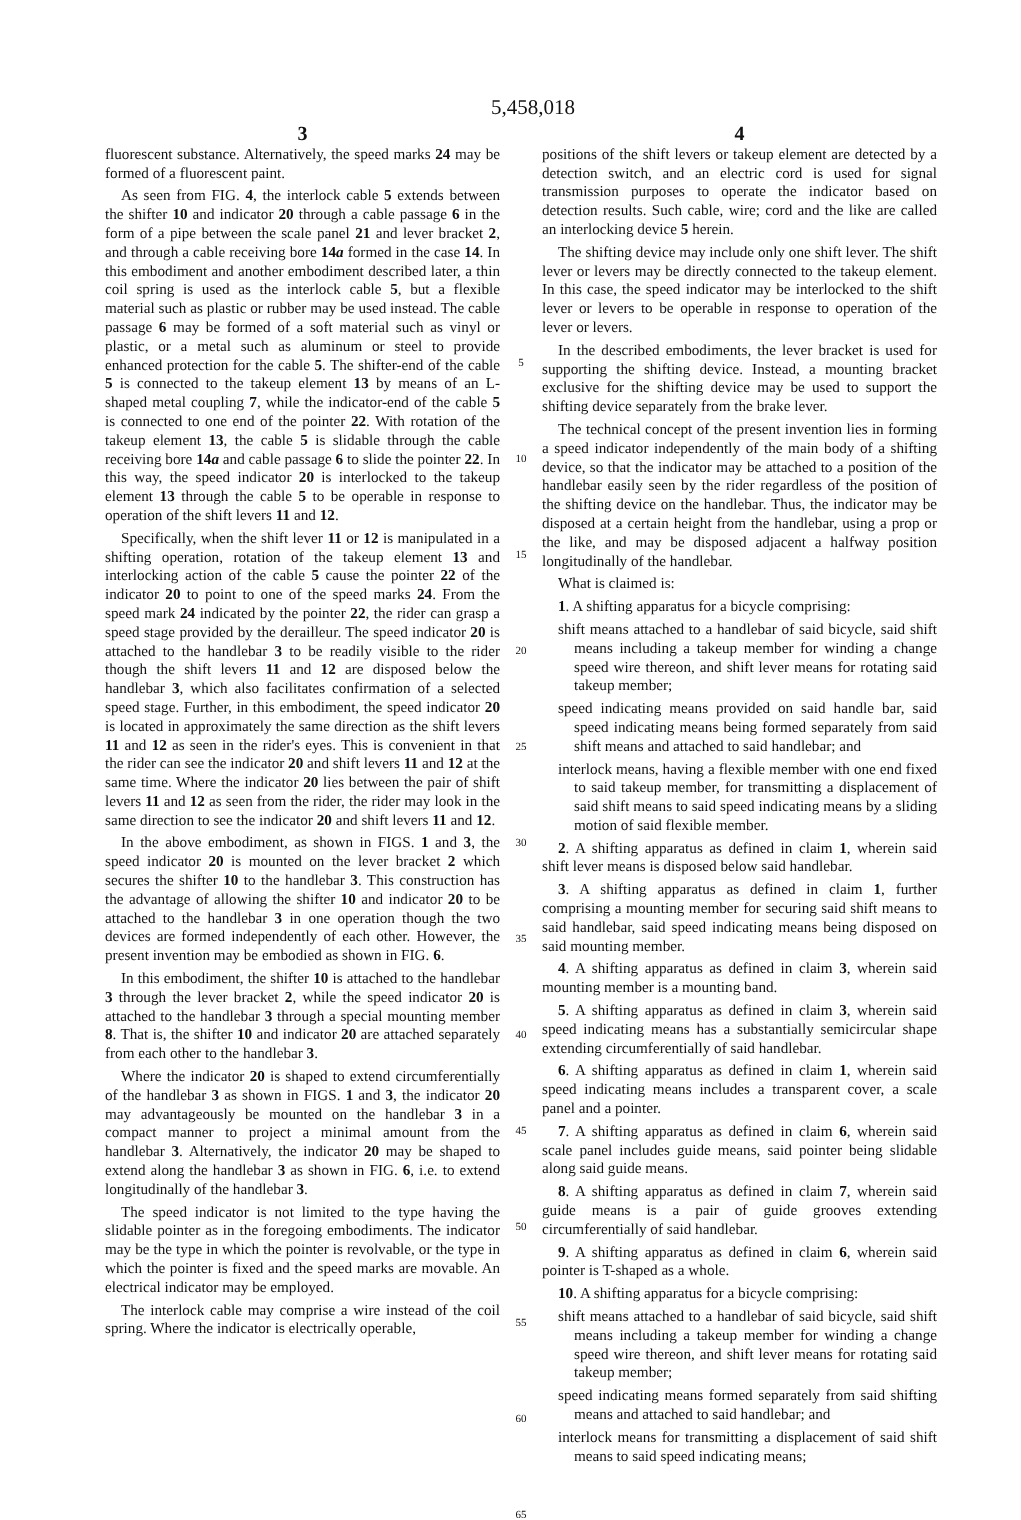5,458,018
3
fluorescent substance. Alternatively, the speed marks 24 may be formed of a fluorescent paint.
As seen from FIG. 4, the interlock cable 5 extends between the shifter 10 and indicator 20 through a cable passage 6 in the form of a pipe between the scale panel 21 and lever bracket 2, and through a cable receiving bore 14a formed in the case 14. In this embodiment and another embodiment described later, a thin coil spring is used as the interlock cable 5, but a flexible material such as plastic or rubber may be used instead. The cable passage 6 may be formed of a soft material such as vinyl or plastic, or a metal such as aluminum or steel to provide enhanced protection for the cable 5. The shifter-end of the cable 5 is connected to the takeup element 13 by means of an L-shaped metal coupling 7, while the indicator-end of the cable 5 is connected to one end of the pointer 22. With rotation of the takeup element 13, the cable 5 is slidable through the cable receiving bore 14a and cable passage 6 to slide the pointer 22. In this way, the speed indicator 20 is interlocked to the takeup element 13 through the cable 5 to be operable in response to operation of the shift levers 11 and 12.
Specifically, when the shift lever 11 or 12 is manipulated in a shifting operation, rotation of the takeup element 13 and interlocking action of the cable 5 cause the pointer 22 of the indicator 20 to point to one of the speed marks 24. From the speed mark 24 indicated by the pointer 22, the rider can grasp a speed stage provided by the derailleur. The speed indicator 20 is attached to the handlebar 3 to be readily visible to the rider though the shift levers 11 and 12 are disposed below the handlebar 3, which also facilitates confirmation of a selected speed stage. Further, in this embodiment, the speed indicator 20 is located in approximately the same direction as the shift levers 11 and 12 as seen in the rider's eyes. This is convenient in that the rider can see the indicator 20 and shift levers 11 and 12 at the same time. Where the indicator 20 lies between the pair of shift levers 11 and 12 as seen from the rider, the rider may look in the same direction to see the indicator 20 and shift levers 11 and 12.
In the above embodiment, as shown in FIGS. 1 and 3, the speed indicator 20 is mounted on the lever bracket 2 which secures the shifter 10 to the handlebar 3. This construction has the advantage of allowing the shifter 10 and indicator 20 to be attached to the handlebar 3 in one operation though the two devices are formed independently of each other. However, the present invention may be embodied as shown in FIG. 6.
In this embodiment, the shifter 10 is attached to the handlebar 3 through the lever bracket 2, while the speed indicator 20 is attached to the handlebar 3 through a special mounting member 8. That is, the shifter 10 and indicator 20 are attached separately from each other to the handlebar 3.
Where the indicator 20 is shaped to extend circumferentially of the handlebar 3 as shown in FIGS. 1 and 3, the indicator 20 may advantageously be mounted on the handlebar 3 in a compact manner to project a minimal amount from the handlebar 3. Alternatively, the indicator 20 may be shaped to extend along the handlebar 3 as shown in FIG. 6, i.e. to extend longitudinally of the handlebar 3.
The speed indicator is not limited to the type having the slidable pointer as in the foregoing embodiments. The indicator may be the type in which the pointer is revolvable, or the type in which the pointer is fixed and the speed marks are movable. An electrical indicator may be employed.
The interlock cable may comprise a wire instead of the coil spring. Where the indicator is electrically operable,
5
10
15
20
25
30
35
40
45
50
55
60
65
4
positions of the shift levers or takeup element are detected by a detection switch, and an electric cord is used for signal transmission purposes to operate the indicator based on detection results. Such cable, wire; cord and the like are called an interlocking device 5 herein.
The shifting device may include only one shift lever. The shift lever or levers may be directly connected to the takeup element. In this case, the speed indicator may be interlocked to the shift lever or levers to be operable in response to operation of the lever or levers.
In the described embodiments, the lever bracket is used for supporting the shifting device. Instead, a mounting bracket exclusive for the shifting device may be used to support the shifting device separately from the brake lever.
The technical concept of the present invention lies in forming a speed indicator independently of the main body of a shifting device, so that the indicator may be attached to a position of the handlebar easily seen by the rider regardless of the position of the shifting device on the handlebar. Thus, the indicator may be disposed at a certain height from the handlebar, using a prop or the like, and may be disposed adjacent a halfway position longitudinally of the handlebar.
What is claimed is:
1. A shifting apparatus for a bicycle comprising:
shift means attached to a handlebar of said bicycle, said shift means including a takeup member for winding a change speed wire thereon, and shift lever means for rotating said takeup member;
speed indicating means provided on said handle bar, said speed indicating means being formed separately from said shift means and attached to said handlebar; and
interlock means, having a flexible member with one end fixed to said takeup member, for transmitting a displacement of said shift means to said speed indicating means by a sliding motion of said flexible member.
2. A shifting apparatus as defined in claim 1, wherein said shift lever means is disposed below said handlebar.
3. A shifting apparatus as defined in claim 1, further comprising a mounting member for securing said shift means to said handlebar, said speed indicating means being disposed on said mounting member.
4. A shifting apparatus as defined in claim 3, wherein said mounting member is a mounting band.
5. A shifting apparatus as defined in claim 3, wherein said speed indicating means has a substantially semicircular shape extending circumferentially of said handlebar.
6. A shifting apparatus as defined in claim 1, wherein said speed indicating means includes a transparent cover, a scale panel and a pointer.
7. A shifting apparatus as defined in claim 6, wherein said scale panel includes guide means, said pointer being slidable along said guide means.
8. A shifting apparatus as defined in claim 7, wherein said guide means is a pair of guide grooves extending circumferentially of said handlebar.
9. A shifting apparatus as defined in claim 6, wherein said pointer is T-shaped as a whole.
10. A shifting apparatus for a bicycle comprising:
shift means attached to a handlebar of said bicycle, said shift means including a takeup member for winding a change speed wire thereon, and shift lever means for rotating said takeup member;
speed indicating means formed separately from said shifting means and attached to said handlebar; and
interlock means for transmitting a displacement of said shift means to said speed indicating means;